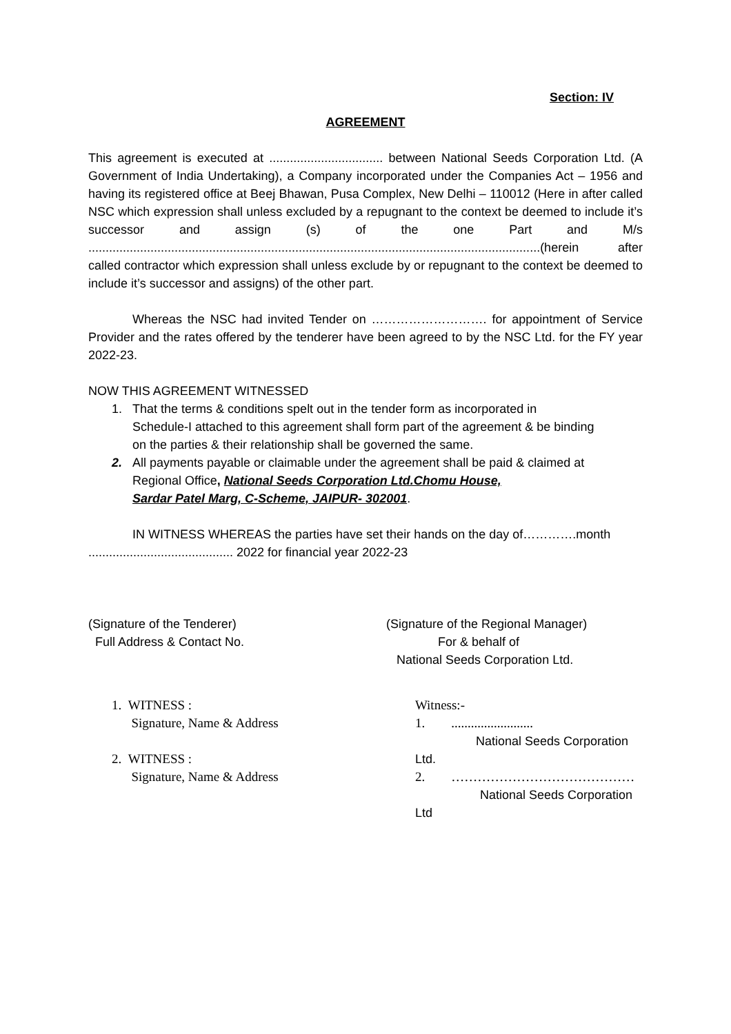Section: IV
AGREEMENT
This agreement is executed at ................................. between National Seeds Corporation Ltd. (A Government of India Undertaking), a Company incorporated under the Companies Act – 1956 and having its registered office at Beej Bhawan, Pusa Complex, New Delhi – 110012 (Here in after called NSC which expression shall unless excluded by a repugnant to the context be deemed to include it’s successor and assign (s) of the one Part and M/s ...................................................................................................................................(herein after called contractor which expression shall unless exclude by or repugnant to the context be deemed to include it’s successor and assigns) of the other part.
Whereas the NSC had invited Tender on ………………………. for appointment of Service Provider and the rates offered by the tenderer have been agreed to by the NSC Ltd. for the FY year 2022-23.
NOW THIS AGREEMENT WITNESSED
1. That the terms & conditions spelt out in the tender form as incorporated in
Schedule-I attached to this agreement shall form part of the agreement & be binding
on the parties & their relationship shall be governed the same.
2. All payments payable or claimable under the agreement shall be paid & claimed at
Regional Office, National Seeds Corporation Ltd.Chomu House,
Sardar Patel Marg, C-Scheme, JAIPUR- 302001.
IN WITNESS WHEREAS the parties have set their hands on the day of………….month
.......................................... 2022 for financial year 2022-23
(Signature of the Tenderer)
Full Address & Contact No.
(Signature of the Regional Manager)
For & behalf of
National Seeds Corporation Ltd.
1. WITNESS :
Signature, Name & Address
2. WITNESS :
Signature, Name & Address
Witness:-
1. .........................
National Seeds Corporation Ltd.
2. ……………………………………
National Seeds Corporation Ltd